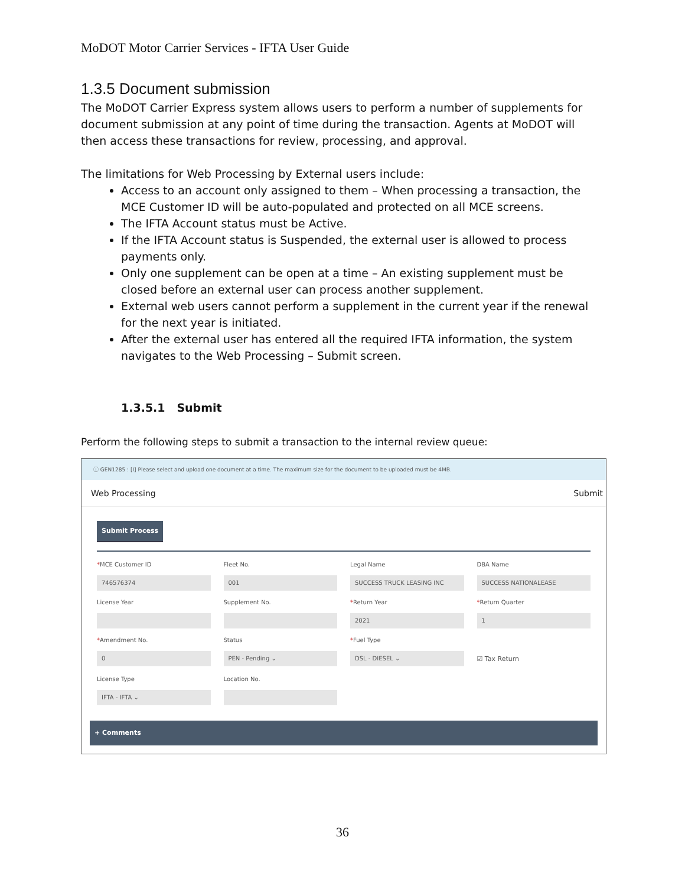MoDOT Motor Carrier Services - IFTA User Guide
1.3.5 Document submission
The MoDOT Carrier Express system allows users to perform a number of supplements for document submission at any point of time during the transaction. Agents at MoDOT will then access these transactions for review, processing, and approval.
The limitations for Web Processing by External users include:
Access to an account only assigned to them – When processing a transaction, the MCE Customer ID will be auto-populated and protected on all MCE screens.
The IFTA Account status must be Active.
If the IFTA Account status is Suspended, the external user is allowed to process payments only.
Only one supplement can be open at a time – An existing supplement must be closed before an external user can process another supplement.
External web users cannot perform a supplement in the current year if the renewal for the next year is initiated.
After the external user has entered all the required IFTA information, the system navigates to the Web Processing – Submit screen.
1.3.5.1 Submit
Perform the following steps to submit a transaction to the internal review queue:
ⓘ GEN1285 : [I] Please select and upload one document at a time. The maximum size for the document to be uploaded must be 4MB.
Web Processing Submit
Submit Process
*MCE Customer ID
746576374
Fleet No.
001
Legal Name
SUCCESS TRUCK LEASING INC
DBA Name
SUCCESS NATIONALEASE
License Year
Supplement No.
*Return Year
2021
*Return Quarter
1
*Amendment No.
0
Status
PEN - Pending ⌄
*Fuel Type
DSL - DIESEL ⌄
☑ Tax Return
License Type
IFTA - IFTA ⌄
Location No.
+ Comments
36